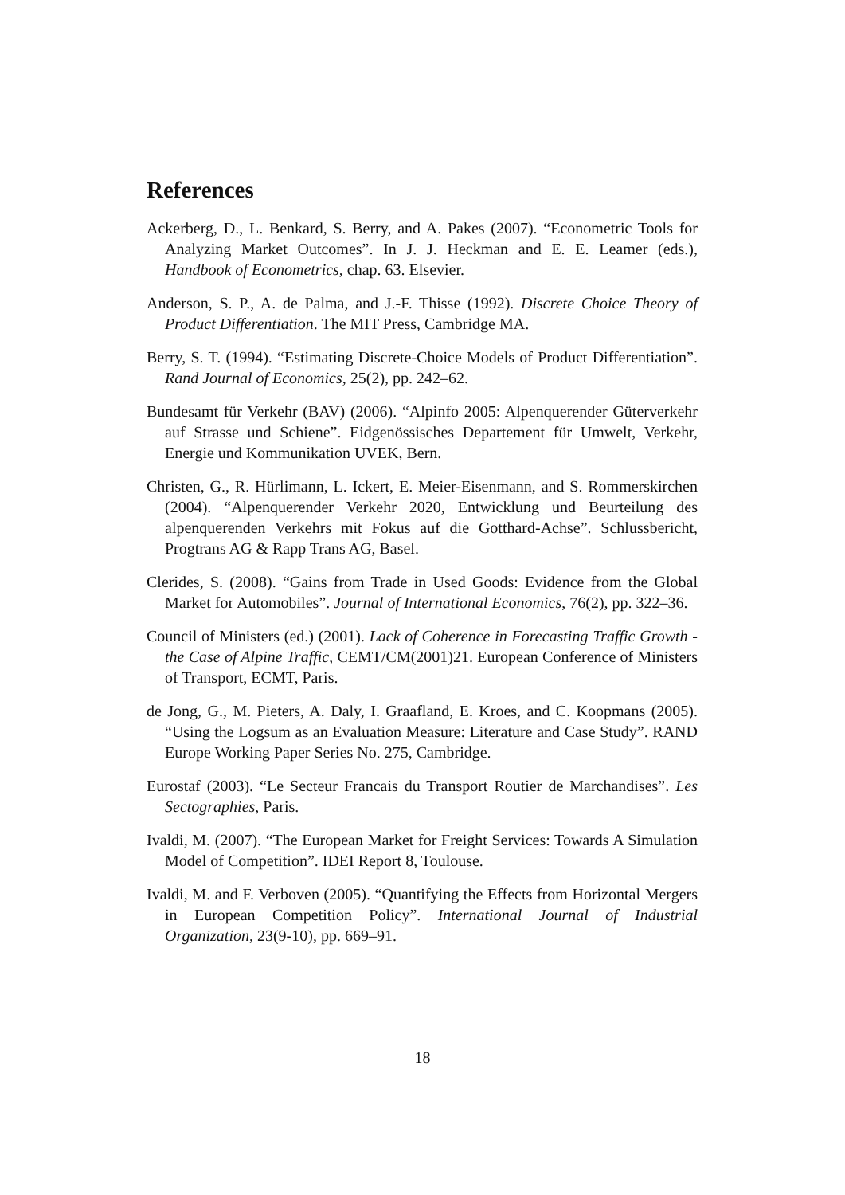References
Ackerberg, D., L. Benkard, S. Berry, and A. Pakes (2007). “Econometric Tools for Analyzing Market Outcomes”. In J. J. Heckman and E. E. Leamer (eds.), Handbook of Econometrics, chap. 63. Elsevier.
Anderson, S. P., A. de Palma, and J.-F. Thisse (1992). Discrete Choice Theory of Product Differentiation. The MIT Press, Cambridge MA.
Berry, S. T. (1994). “Estimating Discrete-Choice Models of Product Differentiation”. Rand Journal of Economics, 25(2), pp. 242–62.
Bundesamt für Verkehr (BAV) (2006). “Alpinfo 2005: Alpenquerender Güterverkehr auf Strasse und Schiene”. Eidgenössisches Departement für Umwelt, Verkehr, Energie und Kommunikation UVEK, Bern.
Christen, G., R. Hürlimann, L. Ickert, E. Meier-Eisenmann, and S. Rommerskirchen (2004). “Alpenquerender Verkehr 2020, Entwicklung und Beurteilung des alpenquerenden Verkehrs mit Fokus auf die Gotthard-Achse”. Schlussbericht, Progtrans AG & Rapp Trans AG, Basel.
Clerides, S. (2008). “Gains from Trade in Used Goods: Evidence from the Global Market for Automobiles”. Journal of International Economics, 76(2), pp. 322–36.
Council of Ministers (ed.) (2001). Lack of Coherence in Forecasting Traffic Growth - the Case of Alpine Traffic, CEMT/CM(2001)21. European Conference of Ministers of Transport, ECMT, Paris.
de Jong, G., M. Pieters, A. Daly, I. Graafland, E. Kroes, and C. Koopmans (2005). “Using the Logsum as an Evaluation Measure: Literature and Case Study”. RAND Europe Working Paper Series No. 275, Cambridge.
Eurostaf (2003). “Le Secteur Francais du Transport Routier de Marchandises”. Les Sectographies, Paris.
Ivaldi, M. (2007). “The European Market for Freight Services: Towards A Simulation Model of Competition”. IDEI Report 8, Toulouse.
Ivaldi, M. and F. Verboven (2005). “Quantifying the Effects from Horizontal Mergers in European Competition Policy”. International Journal of Industrial Organization, 23(9-10), pp. 669–91.
18